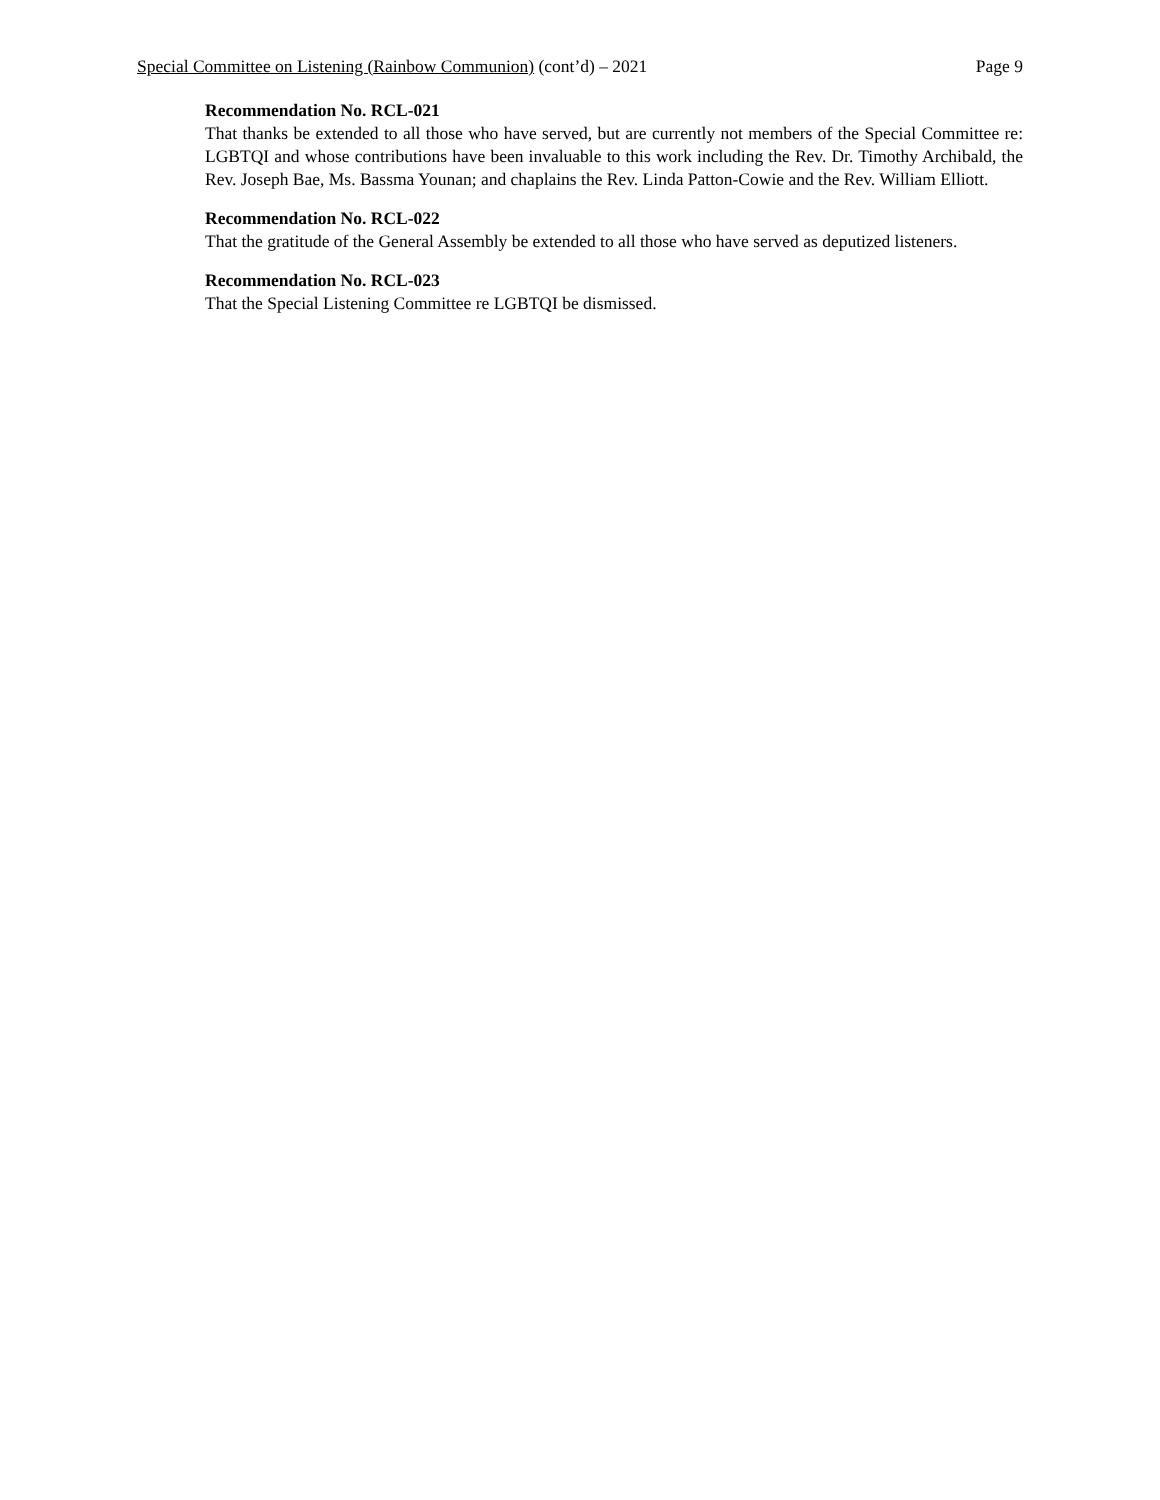Special Committee on Listening (Rainbow Communion) (cont’d) – 2021 Page 9
Recommendation No. RCL-021
That thanks be extended to all those who have served, but are currently not members of the Special Committee re: LGBTQI and whose contributions have been invaluable to this work including the Rev. Dr. Timothy Archibald, the Rev. Joseph Bae, Ms. Bassma Younan; and chaplains the Rev. Linda Patton-Cowie and the Rev. William Elliott.
Recommendation No. RCL-022
That the gratitude of the General Assembly be extended to all those who have served as deputized listeners.
Recommendation No. RCL-023
That the Special Listening Committee re LGBTQI be dismissed.